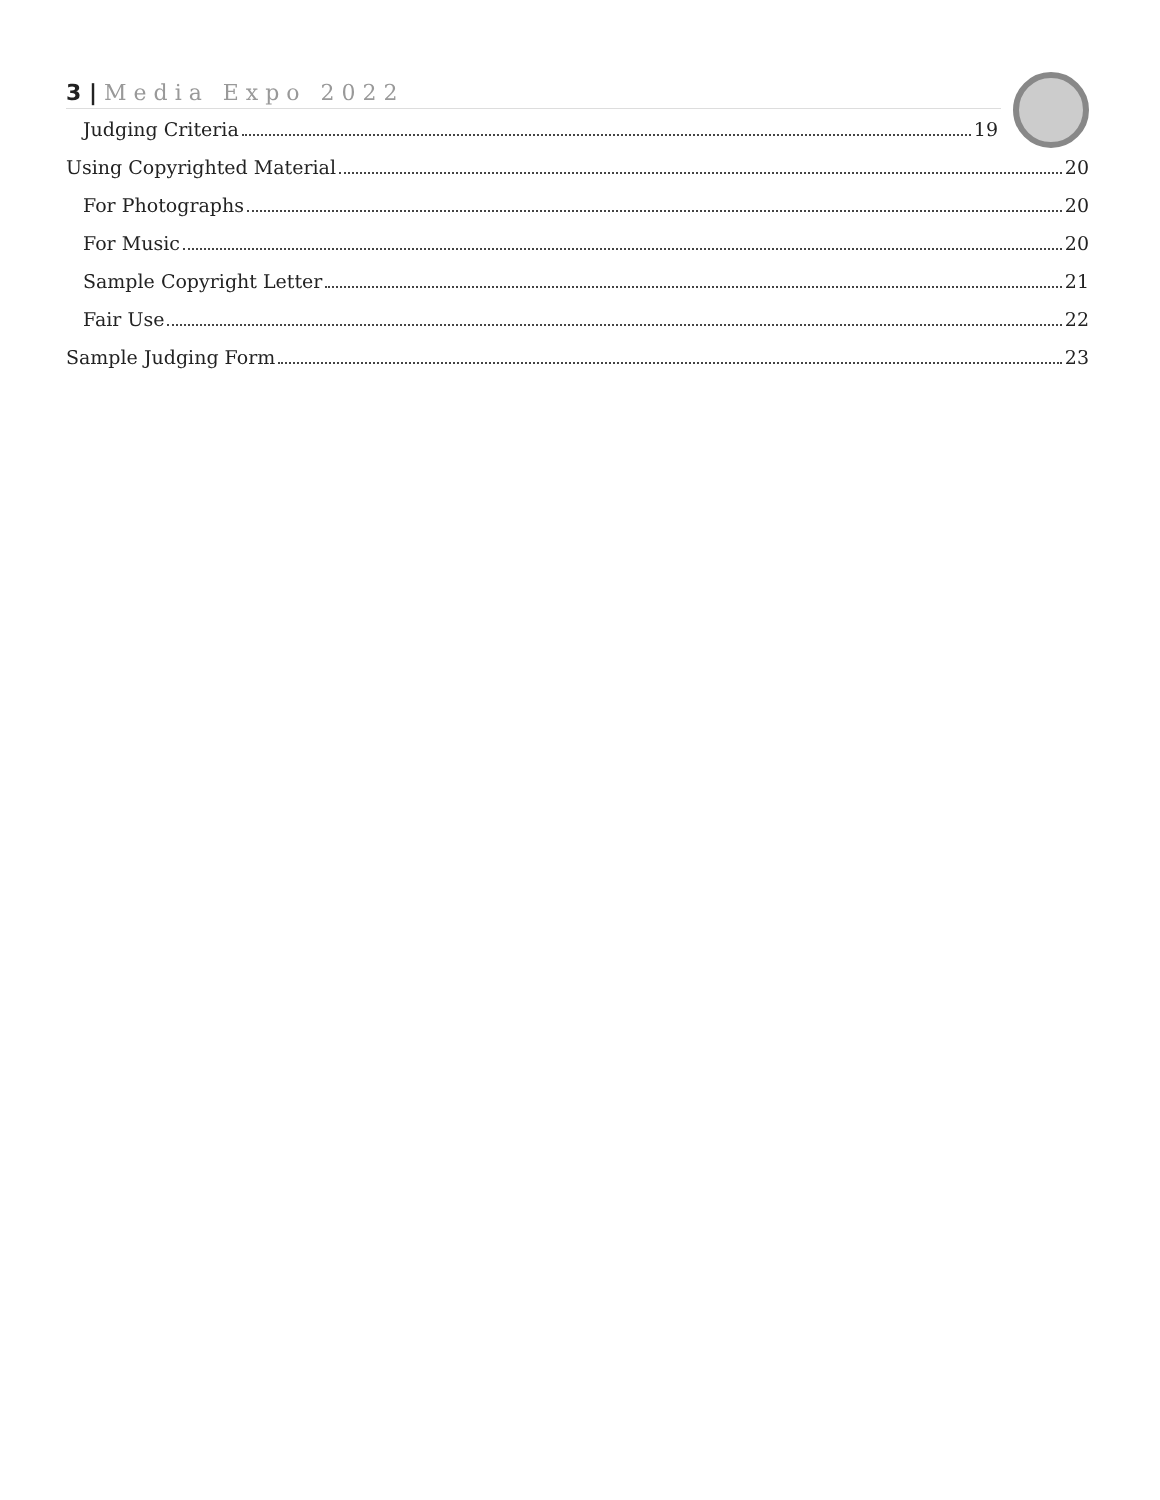3 | Media Expo 2022
Judging Criteria 19
Using Copyrighted Material 20
For Photographs 20
For Music 20
Sample Copyright Letter 21
Fair Use 22
Sample Judging Form 23